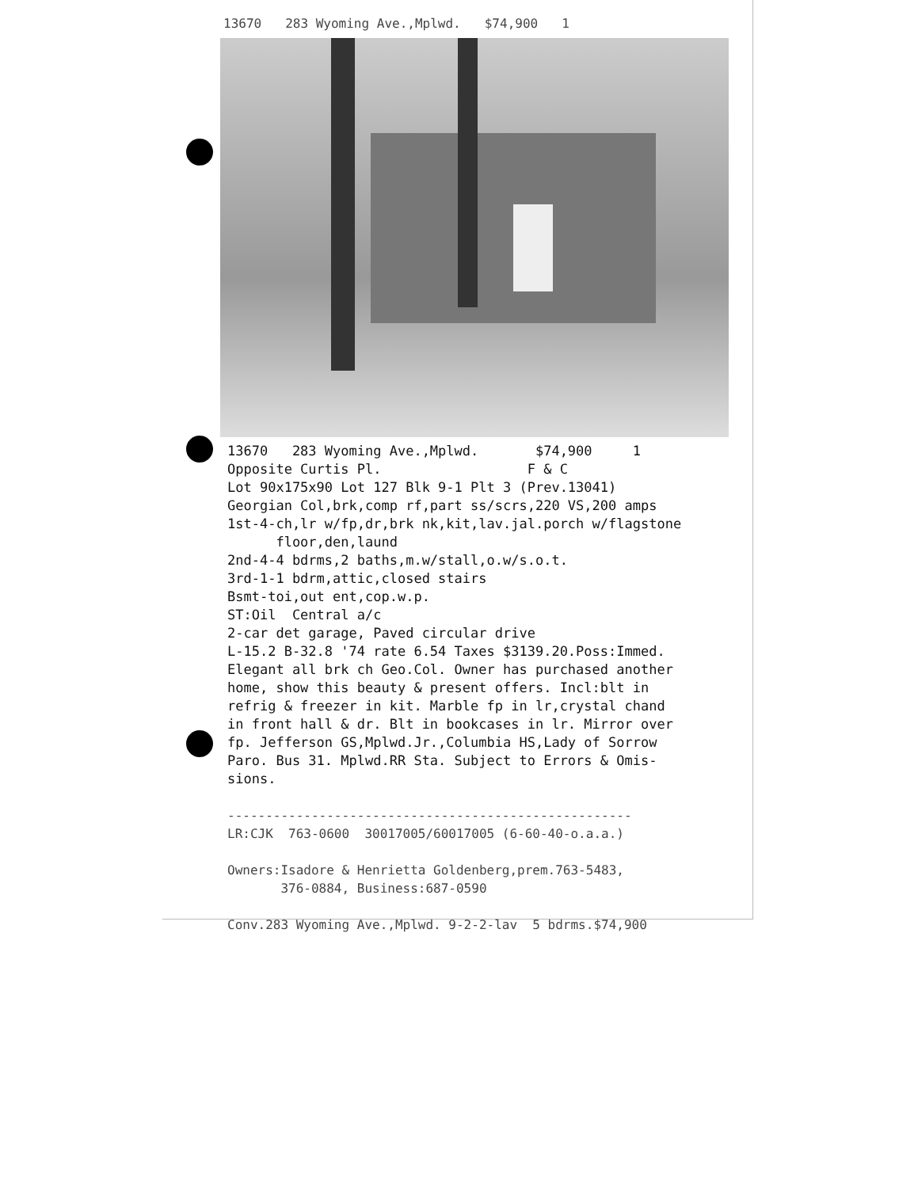13670 283 Wyoming Ave.,Mplwd. $74,900 1
1̇3670 283 Wyoming Ave.,Mplwd. $74,900 1 Opposite Curtis Pl. F & C Lot 90x175x90 Lot 127 Blk 9-1 Plt 3 (Prev.13041) Georgian Col,brk,comp rf,part ss/scrs,220 VS,200 amps 1st-4-ch,lr w/fp,dr,brk nk,kit,lav.jal.porch w/flagstone floor,den,laund 2nd-4-4 bdrms,2 baths,m.w/stall,o.w/s.o.t. 3rd-1-1 bdrm,attic,closed stairs Bsmt-toi,out ent,cop.w.p. ST:Oil Central a/c 2-car det garage, Paved circular drive L-15.2 B-32.8 '74 rate 6.54 Taxes $3139.20.Poss:Immed. Elegant all brk ch Geo.Col. Owner has purchased another home, show this beauty & present offers. Incl:blt in refrig & freezer in kit. Marble fp in lr,crystal chand in front hall & dr. Blt in bookcases in lr. Mirror over fp. Jefferson GS,Mplwd.Jr.,Columbia HS,Lady of Sorrow Paro. Bus 31. Mplwd.RR Sta. Subject to Errors & Omis- sions. ----------------------------------------------------- LR:CJK 763-0600 30017005/60017005 (6-60-40-o.a.a.) Owners:Isadore & Henrietta Goldenberg,prem.763-5483, 376-0884, Business:687-0590 Conv.283 Wyoming Ave.,Mplwd. 9-2-2-lav 5 bdrms.$74,900